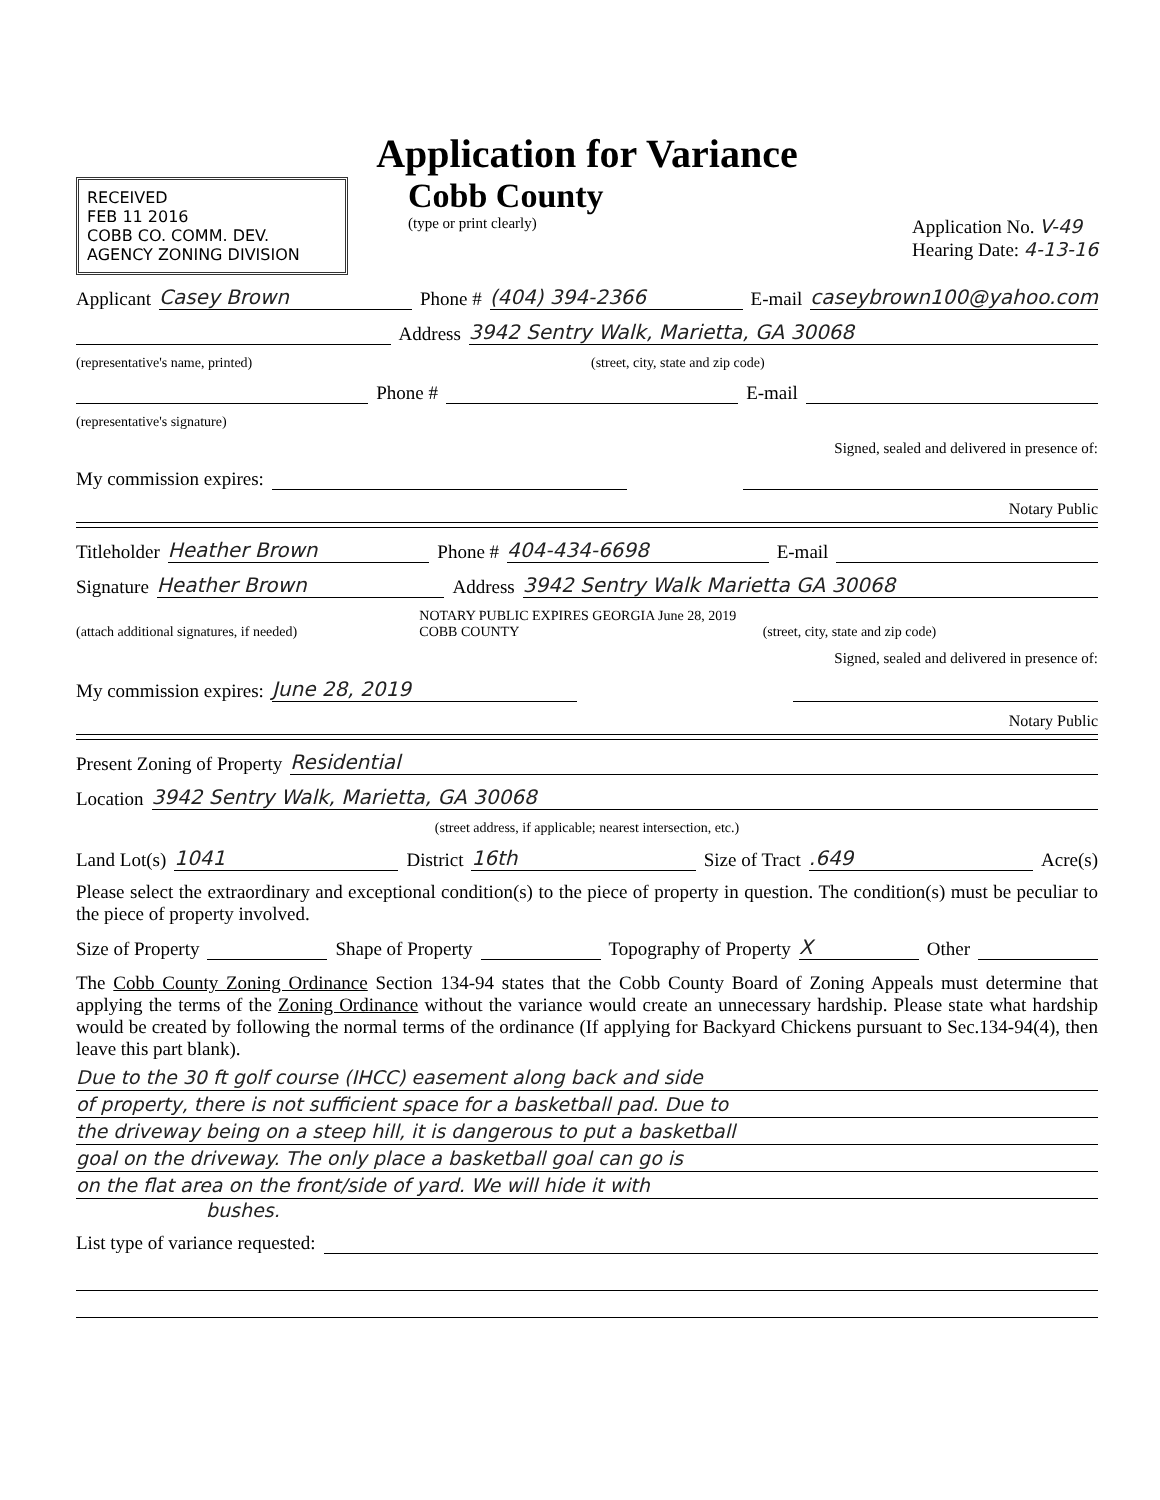Application for Variance
RECEIVED
FEB 11 2016
COBB CO. COMM. DEV. AGENCY ZONING DIVISION
Cobb County
(type or print clearly) Application No. V-49
Hearing Date: 4-13-16
Applicant Casey Brown Phone # (404) 394-2366 E-mail caseybrown100@yahoo.com
Address 3942 Sentry Walk, Marietta, GA 30068
(representative's name, printed) (street, city, state and zip code)
Phone # E-mail
(representative's signature)
Signed, sealed and delivered in presence of:
My commission expires:
Notary Public
Titleholder Heather Brown Phone # 404-434-6698 E-mail
Signature Heather Brown Address 3942 Sentry Walk Marietta GA 30068
(attach additional signatures, if needed) NOTARY PUBLIC EXPIRES GEORGIA June 28, 2019 COBB COUNTY (street, city, state and zip code)
Signed, sealed and delivered in presence of:
My commission expires: June 28, 2019
Notary Public
Present Zoning of Property Residential
Location 3942 Sentry Walk, Marietta, GA 30068
(street address, if applicable; nearest intersection, etc.)
Land Lot(s) 1041 District 16th Size of Tract .649 Acre(s)
Please select the extraordinary and exceptional condition(s) to the piece of property in question. The condition(s) must be peculiar to the piece of property involved.
Size of Property Shape of Property Topography of Property X Other
The Cobb County Zoning Ordinance Section 134-94 states that the Cobb County Board of Zoning Appeals must determine that applying the terms of the Zoning Ordinance without the variance would create an unnecessary hardship. Please state what hardship would be created by following the normal terms of the ordinance (If applying for Backyard Chickens pursuant to Sec.134-94(4), then leave this part blank).
Due to the 30 ft golf course (IHCC) easement along back and side
of property, there is not sufficient space for a basketball pad. Due to
the driveway being on a steep hill, it is dangerous to put a basketball
goal on the driveway. The only place a basketball goal can go is
on the flat area on the front/side of yard. We will hide it with
bushes.
List type of variance requested: